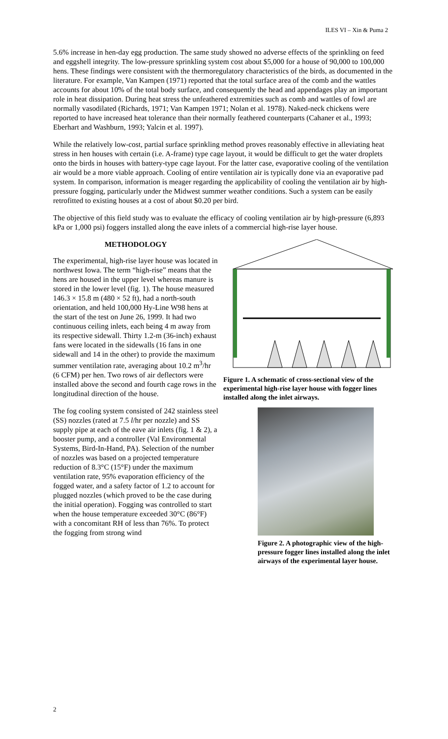ILES VI – Xin & Puma 2
5.6% increase in hen-day egg production. The same study showed no adverse effects of the sprinkling on feed and eggshell integrity. The low-pressure sprinkling system cost about $5,000 for a house of 90,000 to 100,000 hens. These findings were consistent with the thermoregulatory characteristics of the birds, as documented in the literature. For example, Van Kampen (1971) reported that the total surface area of the comb and the wattles accounts for about 10% of the total body surface, and consequently the head and appendages play an important role in heat dissipation. During heat stress the unfeathered extremities such as comb and wattles of fowl are normally vasodilated (Richards, 1971; Van Kampen 1971; Nolan et al. 1978). Naked-neck chickens were reported to have increased heat tolerance than their normally feathered counterparts (Cahaner et al., 1993; Eberhart and Washburn, 1993; Yalcin et al. 1997).
While the relatively low-cost, partial surface sprinkling method proves reasonably effective in alleviating heat stress in hen houses with certain (i.e. A-frame) type cage layout, it would be difficult to get the water droplets onto the birds in houses with battery-type cage layout. For the latter case, evaporative cooling of the ventilation air would be a more viable approach. Cooling of entire ventilation air is typically done via an evaporative pad system. In comparison, information is meager regarding the applicability of cooling the ventilation air by high-pressure fogging, particularly under the Midwest summer weather conditions. Such a system can be easily retrofitted to existing houses at a cost of about $0.20 per bird.
The objective of this field study was to evaluate the efficacy of cooling ventilation air by high-pressure (6,893 kPa or 1,000 psi) foggers installed along the eave inlets of a commercial high-rise layer house.
Figure 1. A schematic of cross-sectional view of the experimental high-rise layer house with fogger lines installed along the inlet airways.
Figure 2. A photographic view of the high-pressure fogger lines installed along the inlet airways of the experimental layer house.
METHODOLOGY
The experimental, high-rise layer house was located in northwest Iowa. The term “high-rise” means that the hens are housed in the upper level whereas manure is stored in the lower level (fig. 1). The house measured 146.3 × 15.8 m (480 × 52 ft), had a north-south orientation, and held 100,000 Hy-Line W98 hens at the start of the test on June 26, 1999. It had two continuous ceiling inlets, each being 4 m away from its respective sidewall. Thirty 1.2-m (36-inch) exhaust fans were located in the sidewalls (16 fans in one sidewall and 14 in the other) to provide the maximum summer ventilation rate, averaging about 10.2 m<sup>3</sup>/hr (6 CFM) per hen. Two rows of air deflectors were installed above the second and fourth cage rows in the longitudinal direction of the house.
The fog cooling system consisted of 242 stainless steel (SS) nozzles (rated at 7.5 l/hr per nozzle) and SS supply pipe at each of the eave air inlets (fig. 1 & 2), a booster pump, and a controller (Val Environmental Systems, Bird-In-Hand, PA). Selection of the number of nozzles was based on a projected temperature reduction of 8.3°C (15°F) under the maximum ventilation rate, 95% evaporation efficiency of the fogged water, and a safety factor of 1.2 to account for plugged nozzles (which proved to be the case during the initial operation). Fogging was controlled to start when the house temperature exceeded 30°C (86°F) with a concomitant RH of less than 76%. To protect the fogging from strong wind
2